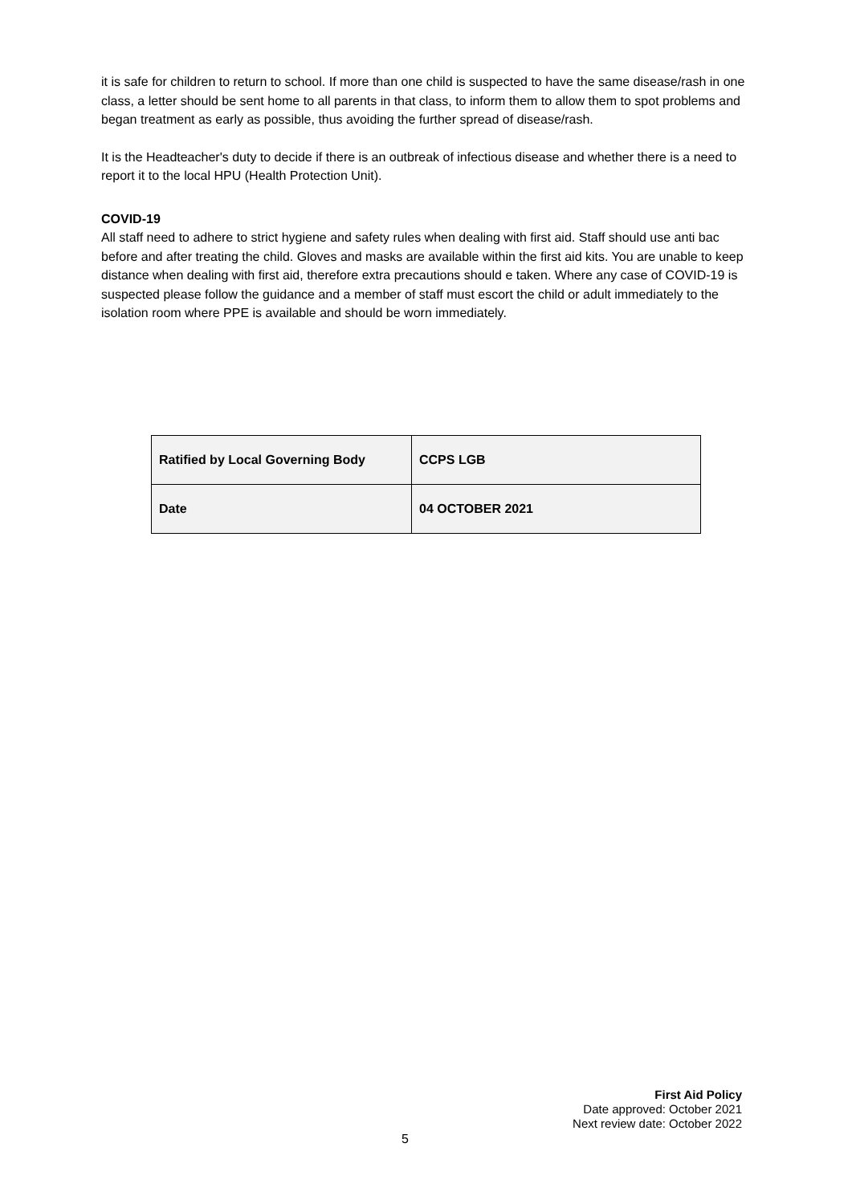it is safe for children to return to school. If more than one child is suspected to have the same disease/rash in one class, a letter should be sent home to all parents in that class, to inform them to allow them to spot problems and began treatment as early as possible, thus avoiding the further spread of disease/rash.
It is the Headteacher's duty to decide if there is an outbreak of infectious disease and whether there is a need to report it to the local HPU (Health Protection Unit).
COVID-19
All staff need to adhere to strict hygiene and safety rules when dealing with first aid. Staff should use anti bac before and after treating the child. Gloves and masks are available within the first aid kits. You are unable to keep distance when dealing with first aid, therefore extra precautions should e taken. Where any case of COVID-19 is suspected please follow the guidance and a member of staff must escort the child or adult immediately to the isolation room where PPE is available and should be worn immediately.
| Ratified by Local Governing Body | CCPS LGB |
| Date | 04 OCTOBER 2021 |
First Aid Policy
Date approved: October 2021
Next review date: October 2022
5